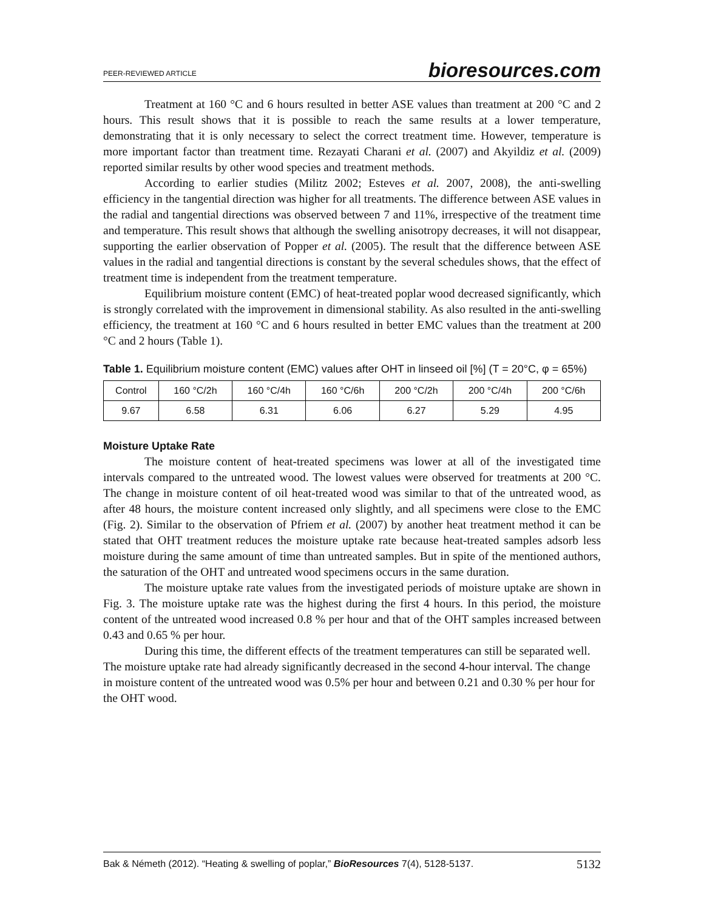PEER-REVIEWED ARTICLE bioresources.com
Treatment at 160 °C and 6 hours resulted in better ASE values than treatment at 200 °C and 2 hours. This result shows that it is possible to reach the same results at a lower temperature, demonstrating that it is only necessary to select the correct treatment time. However, temperature is more important factor than treatment time. Rezayati Charani et al. (2007) and Akyildiz et al. (2009) reported similar results by other wood species and treatment methods.
According to earlier studies (Militz 2002; Esteves et al. 2007, 2008), the anti-swelling efficiency in the tangential direction was higher for all treatments. The difference between ASE values in the radial and tangential directions was observed between 7 and 11%, irrespective of the treatment time and temperature. This result shows that although the swelling anisotropy decreases, it will not disappear, supporting the earlier observation of Popper et al. (2005). The result that the difference between ASE values in the radial and tangential directions is constant by the several schedules shows, that the effect of treatment time is independent from the treatment temperature.
Equilibrium moisture content (EMC) of heat-treated poplar wood decreased significantly, which is strongly correlated with the improvement in dimensional stability. As also resulted in the anti-swelling efficiency, the treatment at 160 °C and 6 hours resulted in better EMC values than the treatment at 200 °C and 2 hours (Table 1).
Table 1. Equilibrium moisture content (EMC) values after OHT in linseed oil [%] (T = 20°C, φ = 65%)
| Control | 160 °C/2h | 160 °C/4h | 160 °C/6h | 200 °C/2h | 200 °C/4h | 200 °C/6h |
| 9.67 | 6.58 | 6.31 | 6.06 | 6.27 | 5.29 | 4.95 |
Moisture Uptake Rate
The moisture content of heat-treated specimens was lower at all of the investigated time intervals compared to the untreated wood. The lowest values were observed for treatments at 200 °C. The change in moisture content of oil heat-treated wood was similar to that of the untreated wood, as after 48 hours, the moisture content increased only slightly, and all specimens were close to the EMC (Fig. 2). Similar to the observation of Pfriem et al. (2007) by another heat treatment method it can be stated that OHT treatment reduces the moisture uptake rate because heat-treated samples adsorb less moisture during the same amount of time than untreated samples. But in spite of the mentioned authors, the saturation of the OHT and untreated wood specimens occurs in the same duration.
The moisture uptake rate values from the investigated periods of moisture uptake are shown in Fig. 3. The moisture uptake rate was the highest during the first 4 hours. In this period, the moisture content of the untreated wood increased 0.8 % per hour and that of the OHT samples increased between 0.43 and 0.65 % per hour.
During this time, the different effects of the treatment temperatures can still be separated well. The moisture uptake rate had already significantly decreased in the second 4-hour interval. The change in moisture content of the untreated wood was 0.5% per hour and between 0.21 and 0.30 % per hour for the OHT wood.
Bak & Németh (2012). “Heating & swelling of poplar,” BioResources 7(4), 5128-5137. 5132